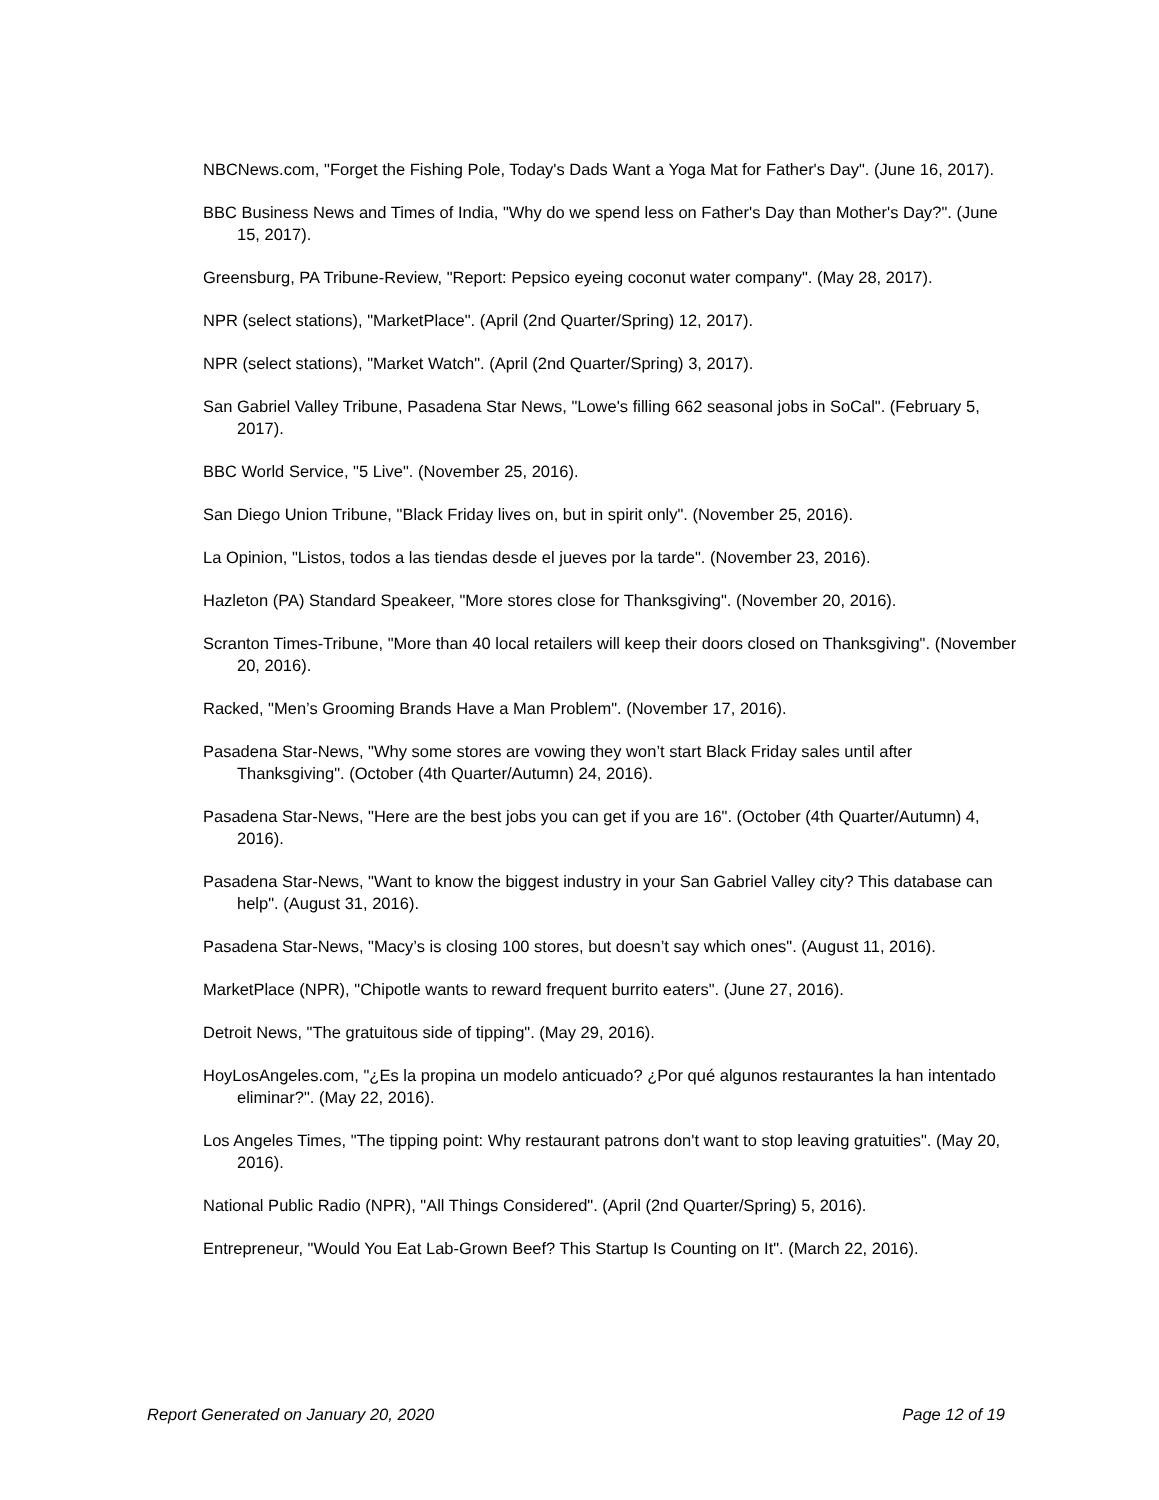NBCNews.com, "Forget the Fishing Pole, Today's Dads Want a Yoga Mat for Father's Day". (June 16, 2017).
BBC Business News and Times of India, "Why do we spend less on Father's Day than Mother's Day?". (June 15, 2017).
Greensburg, PA Tribune-Review, "Report: Pepsico eyeing coconut water company". (May 28, 2017).
NPR (select stations), "MarketPlace". (April (2nd Quarter/Spring) 12, 2017).
NPR (select stations), "Market Watch". (April (2nd Quarter/Spring) 3, 2017).
San Gabriel Valley Tribune, Pasadena Star News, "Lowe's filling 662 seasonal jobs in SoCal". (February 5, 2017).
BBC World Service, "5 Live". (November 25, 2016).
San Diego Union Tribune, "Black Friday lives on, but in spirit only". (November 25, 2016).
La Opinion, "Listos, todos a las tiendas desde el jueves por la tarde". (November 23, 2016).
Hazleton (PA) Standard Speakeer, "More stores close for Thanksgiving". (November 20, 2016).
Scranton Times-Tribune, "More than 40 local retailers will keep their doors closed on Thanksgiving". (November 20, 2016).
Racked, "Men’s Grooming Brands Have a Man Problem". (November 17, 2016).
Pasadena Star-News, "Why some stores are vowing they won’t start Black Friday sales until after Thanksgiving". (October (4th Quarter/Autumn) 24, 2016).
Pasadena Star-News, "Here are the best jobs you can get if you are 16". (October (4th Quarter/Autumn) 4, 2016).
Pasadena Star-News, "Want to know the biggest industry in your San Gabriel Valley city? This database can help". (August 31, 2016).
Pasadena Star-News, "Macy’s is closing 100 stores, but doesn’t say which ones". (August 11, 2016).
MarketPlace (NPR), "Chipotle wants to reward frequent burrito eaters". (June 27, 2016).
Detroit News, "The gratuitous side of tipping". (May 29, 2016).
HoyLosAngeles.com, "¿Es la propina un modelo anticuado? ¿Por qué algunos restaurantes la han intentado eliminar?". (May 22, 2016).
Los Angeles Times, "The tipping point: Why restaurant patrons don't want to stop leaving gratuities". (May 20, 2016).
National Public Radio (NPR), "All Things Considered". (April (2nd Quarter/Spring) 5, 2016).
Entrepreneur, "Would You Eat Lab-Grown Beef? This Startup Is Counting on It". (March 22, 2016).
Report Generated on January 20, 2020 Page 12 of 19